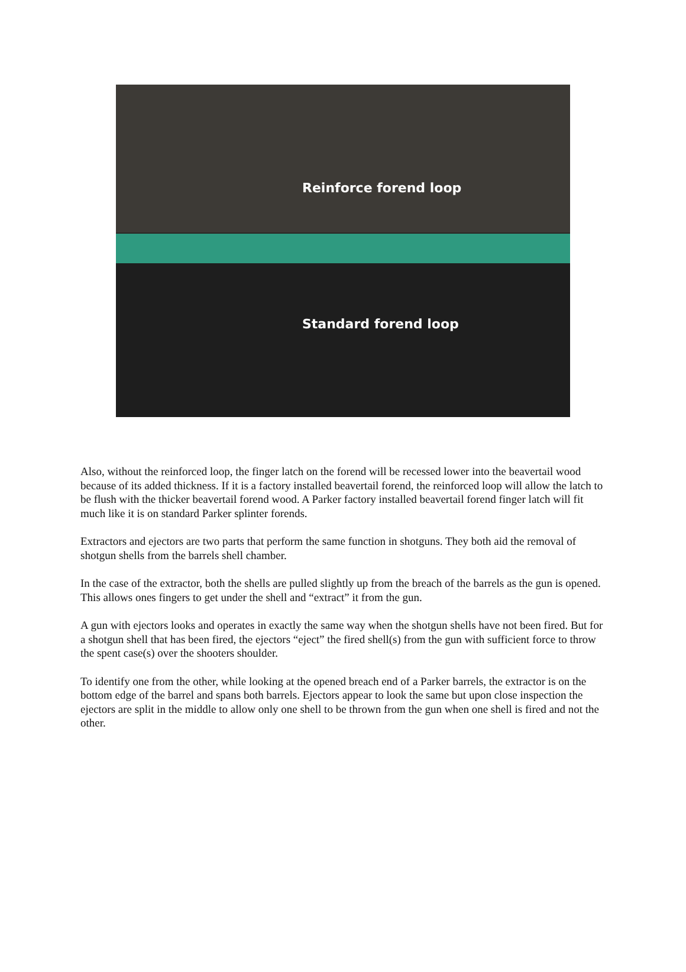Reinforce forend loop
Standard forend loop
Also, without the reinforced loop, the finger latch on the forend will be recessed lower into the beavertail wood because of its added thickness. If it is a factory installed beavertail forend, the reinforced loop will allow the latch to be flush with the thicker beavertail forend wood. A Parker factory installed beavertail forend finger latch will fit much like it is on standard Parker splinter forends.
Extractors and ejectors are two parts that perform the same function in shotguns. They both aid the removal of shotgun shells from the barrels shell chamber.
In the case of the extractor, both the shells are pulled slightly up from the breach of the barrels as the gun is opened. This allows ones fingers to get under the shell and “extract” it from the gun.
A gun with ejectors looks and operates in exactly the same way when the shotgun shells have not been fired. But for a shotgun shell that has been fired, the ejectors “eject” the fired shell(s) from the gun with sufficient force to throw the spent case(s) over the shooters shoulder.
To identify one from the other, while looking at the opened breach end of a Parker barrels, the extractor is on the bottom edge of the barrel and spans both barrels. Ejectors appear to look the same but upon close inspection the ejectors are split in the middle to allow only one shell to be thrown from the gun when one shell is fired and not the other.